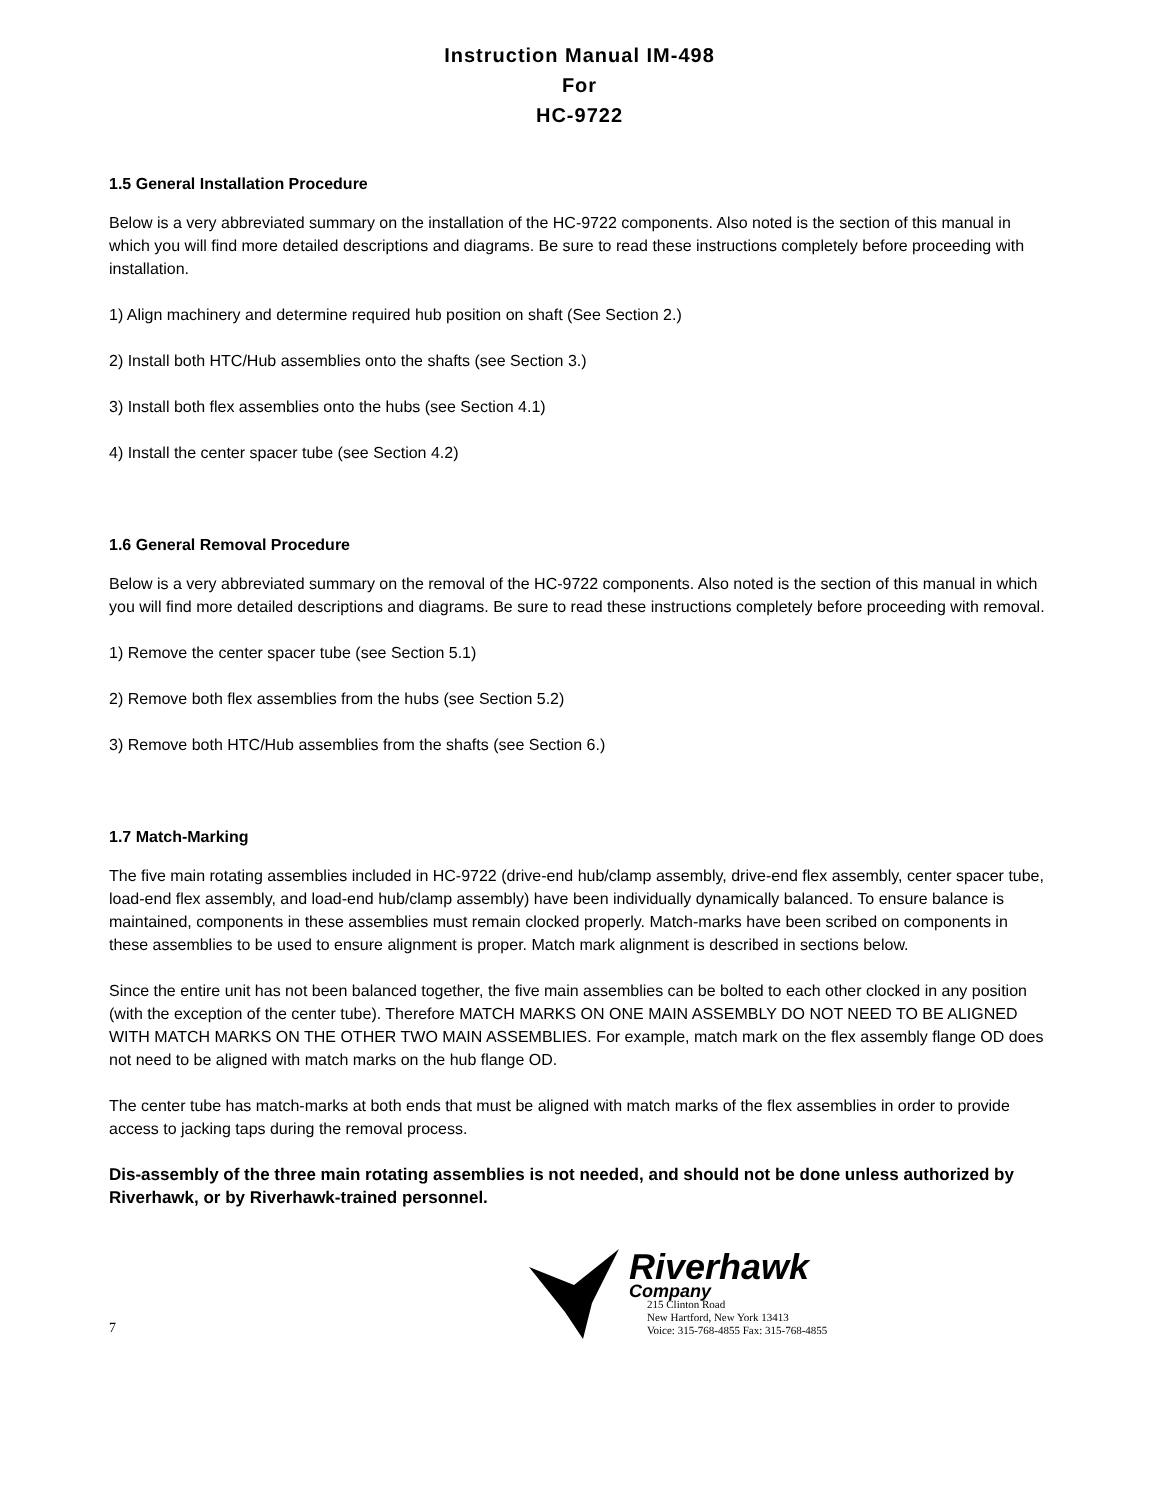Instruction Manual IM-498
For
HC-9722
1.5 General Installation Procedure
Below is a very abbreviated summary on the installation of the HC-9722 components. Also noted is the section of this manual in which you will find more detailed descriptions and diagrams. Be sure to read these instructions completely before proceeding with installation.
1) Align machinery and determine required hub position on shaft (See Section 2.)
2) Install both HTC/Hub assemblies onto the shafts (see Section 3.)
3) Install both flex assemblies onto the hubs (see Section 4.1)
4) Install the center spacer tube (see Section 4.2)
1.6 General Removal Procedure
Below is a very abbreviated summary on the removal of the HC-9722 components. Also noted is the section of this manual in which you will find more detailed descriptions and diagrams. Be sure to read these instructions completely before proceeding with removal.
1) Remove the center spacer tube (see Section 5.1)
2) Remove both flex assemblies from the hubs (see Section 5.2)
3) Remove both HTC/Hub assemblies from the shafts (see Section 6.)
1.7 Match-Marking
The five main rotating assemblies included in HC-9722 (drive-end hub/clamp assembly, drive-end flex assembly, center spacer tube, load-end flex assembly, and load-end hub/clamp assembly) have been individually dynamically balanced. To ensure balance is maintained, components in these assemblies must remain clocked properly. Match-marks have been scribed on components in these assemblies to be used to ensure alignment is proper. Match mark alignment is described in sections below.
Since the entire unit has not been balanced together, the five main assemblies can be bolted to each other clocked in any position (with the exception of the center tube). Therefore MATCH MARKS ON ONE MAIN ASSEMBLY DO NOT NEED TO BE ALIGNED WITH MATCH MARKS ON THE OTHER TWO MAIN ASSEMBLIES. For example, match mark on the flex assembly flange OD does not need to be aligned with match marks on the hub flange OD.
The center tube has match-marks at both ends that must be aligned with match marks of the flex assemblies in order to provide access to jacking taps during the removal process.
Dis-assembly of the three main rotating assemblies is not needed, and should not be done unless authorized by Riverhawk, or by Riverhawk-trained personnel.
7
Riverhawk
Company
215 Clinton Road
New Hartford, New York 13413
Voice: 315-768-4855 Fax: 315-768-4855